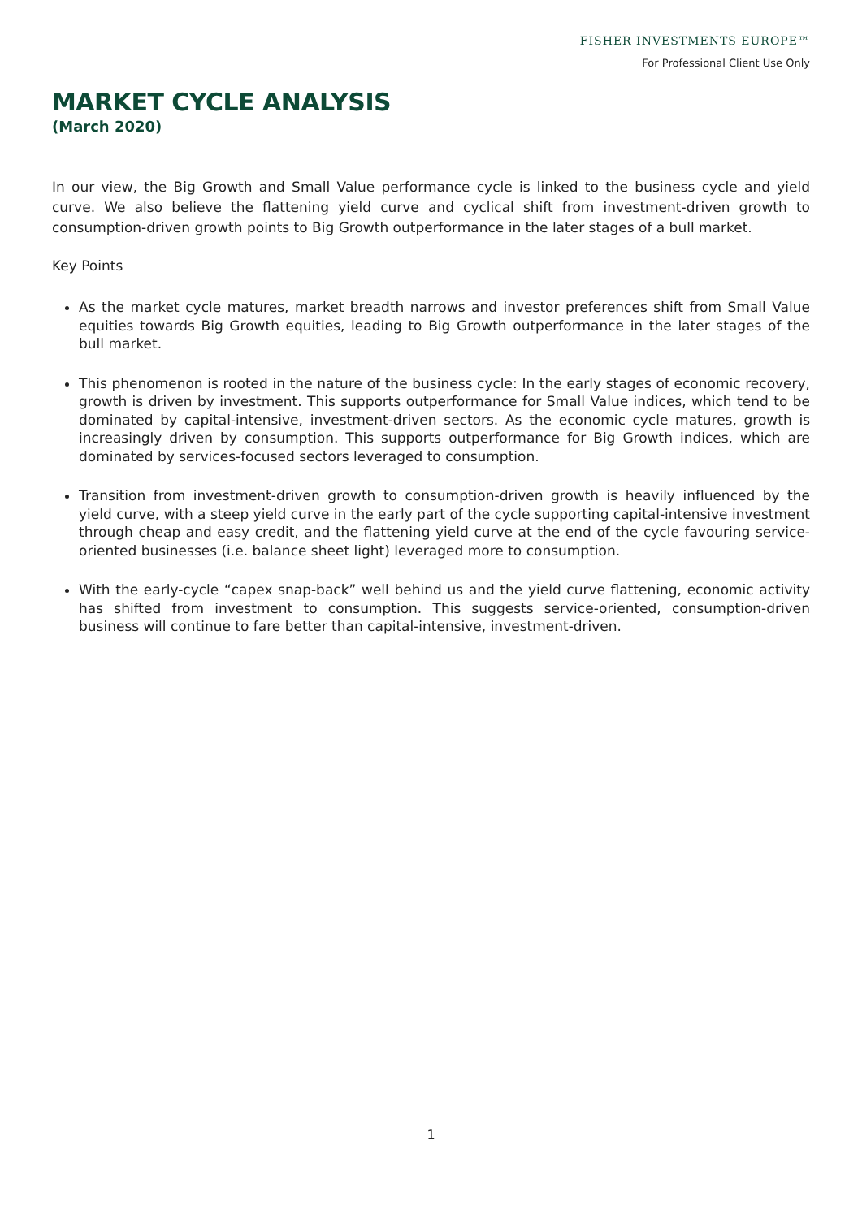FISHER INVESTMENTS EUROPE™
For Professional Client Use Only
MARKET CYCLE ANALYSIS
(March 2020)
In our view, the Big Growth and Small Value performance cycle is linked to the business cycle and yield curve. We also believe the flattening yield curve and cyclical shift from investment-driven growth to consumption-driven growth points to Big Growth outperformance in the later stages of a bull market.
Key Points
As the market cycle matures, market breadth narrows and investor preferences shift from Small Value equities towards Big Growth equities, leading to Big Growth outperformance in the later stages of the bull market.
This phenomenon is rooted in the nature of the business cycle: In the early stages of economic recovery, growth is driven by investment. This supports outperformance for Small Value indices, which tend to be dominated by capital-intensive, investment-driven sectors. As the economic cycle matures, growth is increasingly driven by consumption. This supports outperformance for Big Growth indices, which are dominated by services-focused sectors leveraged to consumption.
Transition from investment-driven growth to consumption-driven growth is heavily influenced by the yield curve, with a steep yield curve in the early part of the cycle supporting capital-intensive investment through cheap and easy credit, and the flattening yield curve at the end of the cycle favouring service-oriented businesses (i.e. balance sheet light) leveraged more to consumption.
With the early-cycle “capex snap-back” well behind us and the yield curve flattening, economic activity has shifted from investment to consumption. This suggests service-oriented, consumption-driven business will continue to fare better than capital-intensive, investment-driven.
1